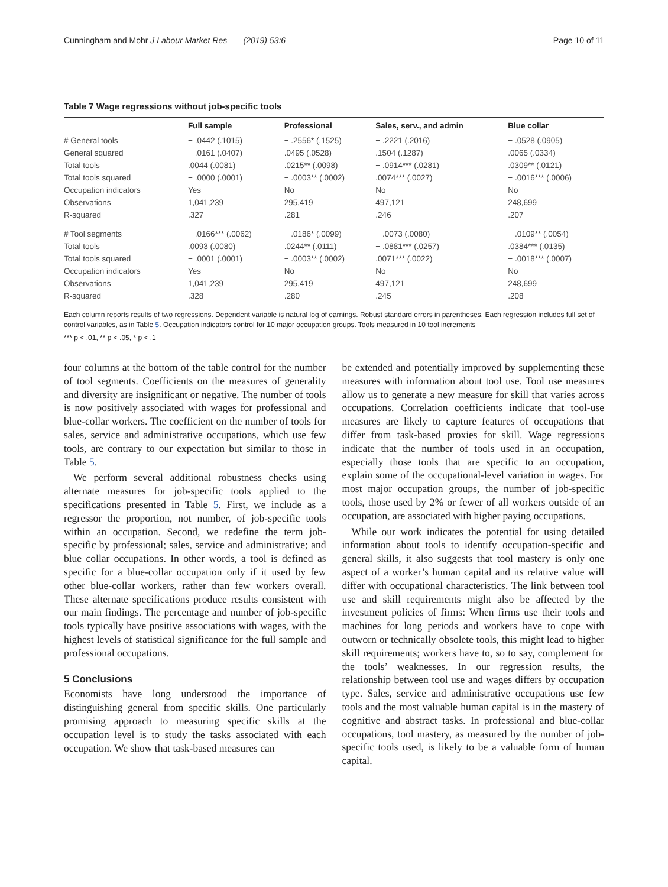Cunningham and Mohr J Labour Market Res (2019) 53:6 Page 10 of 11
Table 7 Wage regressions without job-specific tools
| | Full sample | Professional | Sales, serv., and admin | Blue collar |
| --- | --- | --- | --- | --- |
| # General tools | − .0442 (.1015) | − .2556* (.1525) | − .2221 (.2016) | − .0528 (.0905) |
| General squared | − .0161 (.0407) | .0495 (.0528) | .1504 (.1287) | .0065 (.0334) |
| Total tools | .0044 (.0081) | .0215** (.0098) | − .0914*** (.0281) | .0309** (.0121) |
| Total tools squared | − .0000 (.0001) | − .0003** (.0002) | .0074*** (.0027) | − .0016*** (.0006) |
| Occupation indicators | Yes | No | No | No |
| Observations | 1,041,239 | 295,419 | 497,121 | 248,699 |
| R-squared | .327 | .281 | .246 | .207 |
| # Tool segments | − .0166*** (.0062) | − .0186* (.0099) | − .0073 (.0080) | − .0109** (.0054) |
| Total tools | .0093 (.0080) | .0244** (.0111) | − .0881*** (.0257) | .0384*** (.0135) |
| Total tools squared | − .0001 (.0001) | − .0003** (.0002) | .0071*** (.0022) | − .0018*** (.0007) |
| Occupation indicators | Yes | No | No | No |
| Observations | 1,041,239 | 295,419 | 497,121 | 248,699 |
| R-squared | .328 | .280 | .245 | .208 |
Each column reports results of two regressions. Dependent variable is natural log of earnings. Robust standard errors in parentheses. Each regression includes full set of control variables, as in Table 5. Occupation indicators control for 10 major occupation groups. Tools measured in 10 tool increments
*** p < .01, ** p < .05, * p < .1
four columns at the bottom of the table control for the number of tool segments. Coefficients on the measures of generality and diversity are insignificant or negative. The number of tools is now positively associated with wages for professional and blue-collar workers. The coefficient on the number of tools for sales, service and administrative occupations, which use few tools, are contrary to our expectation but similar to those in Table 5.
We perform several additional robustness checks using alternate measures for job-specific tools applied to the specifications presented in Table 5. First, we include as a regressor the proportion, not number, of job-specific tools within an occupation. Second, we redefine the term job-specific by professional; sales, service and administrative; and blue collar occupations. In other words, a tool is defined as specific for a blue-collar occupation only if it used by few other blue-collar workers, rather than few workers overall. These alternate specifications produce results consistent with our main findings. The percentage and number of job-specific tools typically have positive associations with wages, with the highest levels of statistical significance for the full sample and professional occupations.
5 Conclusions
Economists have long understood the importance of distinguishing general from specific skills. One particularly promising approach to measuring specific skills at the occupation level is to study the tasks associated with each occupation. We show that task-based measures can
be extended and potentially improved by supplementing these measures with information about tool use. Tool use measures allow us to generate a new measure for skill that varies across occupations. Correlation coefficients indicate that tool-use measures are likely to capture features of occupations that differ from task-based proxies for skill. Wage regressions indicate that the number of tools used in an occupation, especially those tools that are specific to an occupation, explain some of the occupational-level variation in wages. For most major occupation groups, the number of job-specific tools, those used by 2% or fewer of all workers outside of an occupation, are associated with higher paying occupations.
While our work indicates the potential for using detailed information about tools to identify occupation-specific and general skills, it also suggests that tool mastery is only one aspect of a worker’s human capital and its relative value will differ with occupational characteristics. The link between tool use and skill requirements might also be affected by the investment policies of firms: When firms use their tools and machines for long periods and workers have to cope with outworn or technically obsolete tools, this might lead to higher skill requirements; workers have to, so to say, complement for the tools’ weaknesses. In our regression results, the relationship between tool use and wages differs by occupation type. Sales, service and administrative occupations use few tools and the most valuable human capital is in the mastery of cognitive and abstract tasks. In professional and blue-collar occupations, tool mastery, as measured by the number of job-specific tools used, is likely to be a valuable form of human capital.